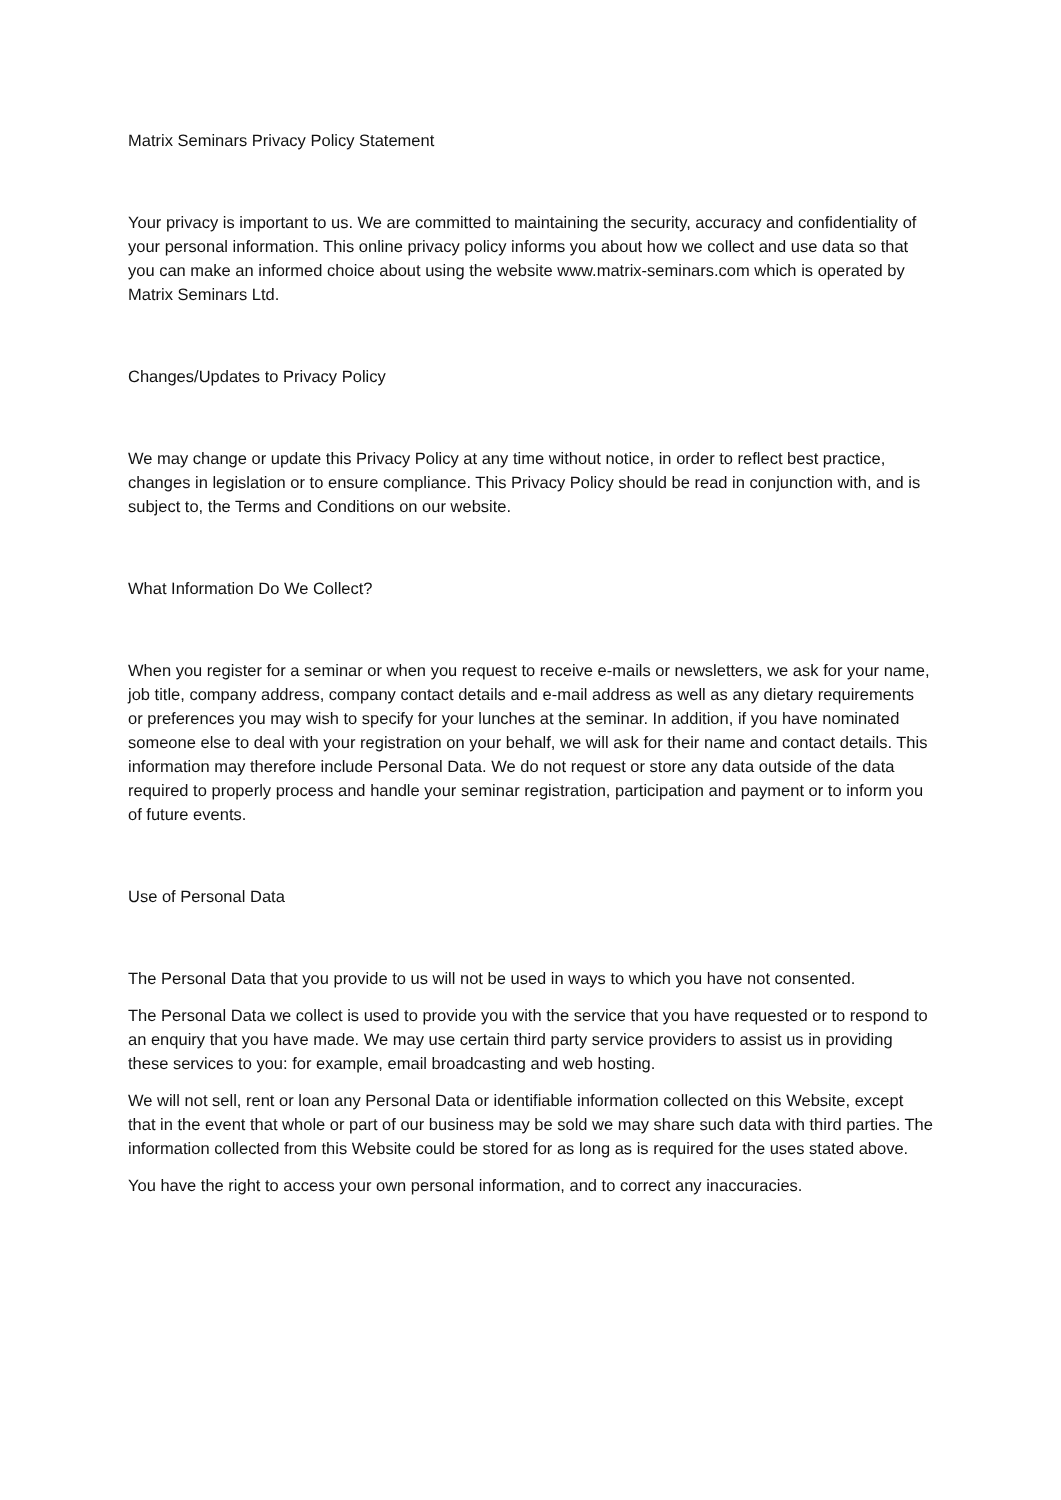Matrix Seminars Privacy Policy Statement
Your privacy is important to us. We are committed to maintaining the security, accuracy and confidentiality of your personal information. This online privacy policy informs you about how we collect and use data so that you can make an informed choice about using the website www.matrix-seminars.com which is operated by Matrix Seminars Ltd.
Changes/Updates to Privacy Policy
We may change or update this Privacy Policy at any time without notice, in order to reflect best practice, changes in legislation or to ensure compliance. This Privacy Policy should be read in conjunction with, and is subject to, the Terms and Conditions on our website.
What Information Do We Collect?
When you register for a seminar or when you request to receive e-mails or newsletters, we ask for your name, job title, company address, company contact details and e-mail address as well as any dietary requirements or preferences you may wish to specify for your lunches at the seminar. In addition, if you have nominated someone else to deal with your registration on your behalf, we will ask for their name and contact details. This information may therefore include Personal Data. We do not request or store any data outside of the data required to properly process and handle your seminar registration, participation and payment or to inform you of future events.
Use of Personal Data
The Personal Data that you provide to us will not be used in ways to which you have not consented.
The Personal Data we collect is used to provide you with the service that you have requested or to respond to an enquiry that you have made. We may use certain third party service providers to assist us in providing these services to you: for example, email broadcasting and web hosting.
We will not sell, rent or loan any Personal Data or identifiable information collected on this Website, except that in the event that whole or part of our business may be sold we may share such data with third parties. The information collected from this Website could be stored for as long as is required for the uses stated above.
You have the right to access your own personal information, and to correct any inaccuracies.